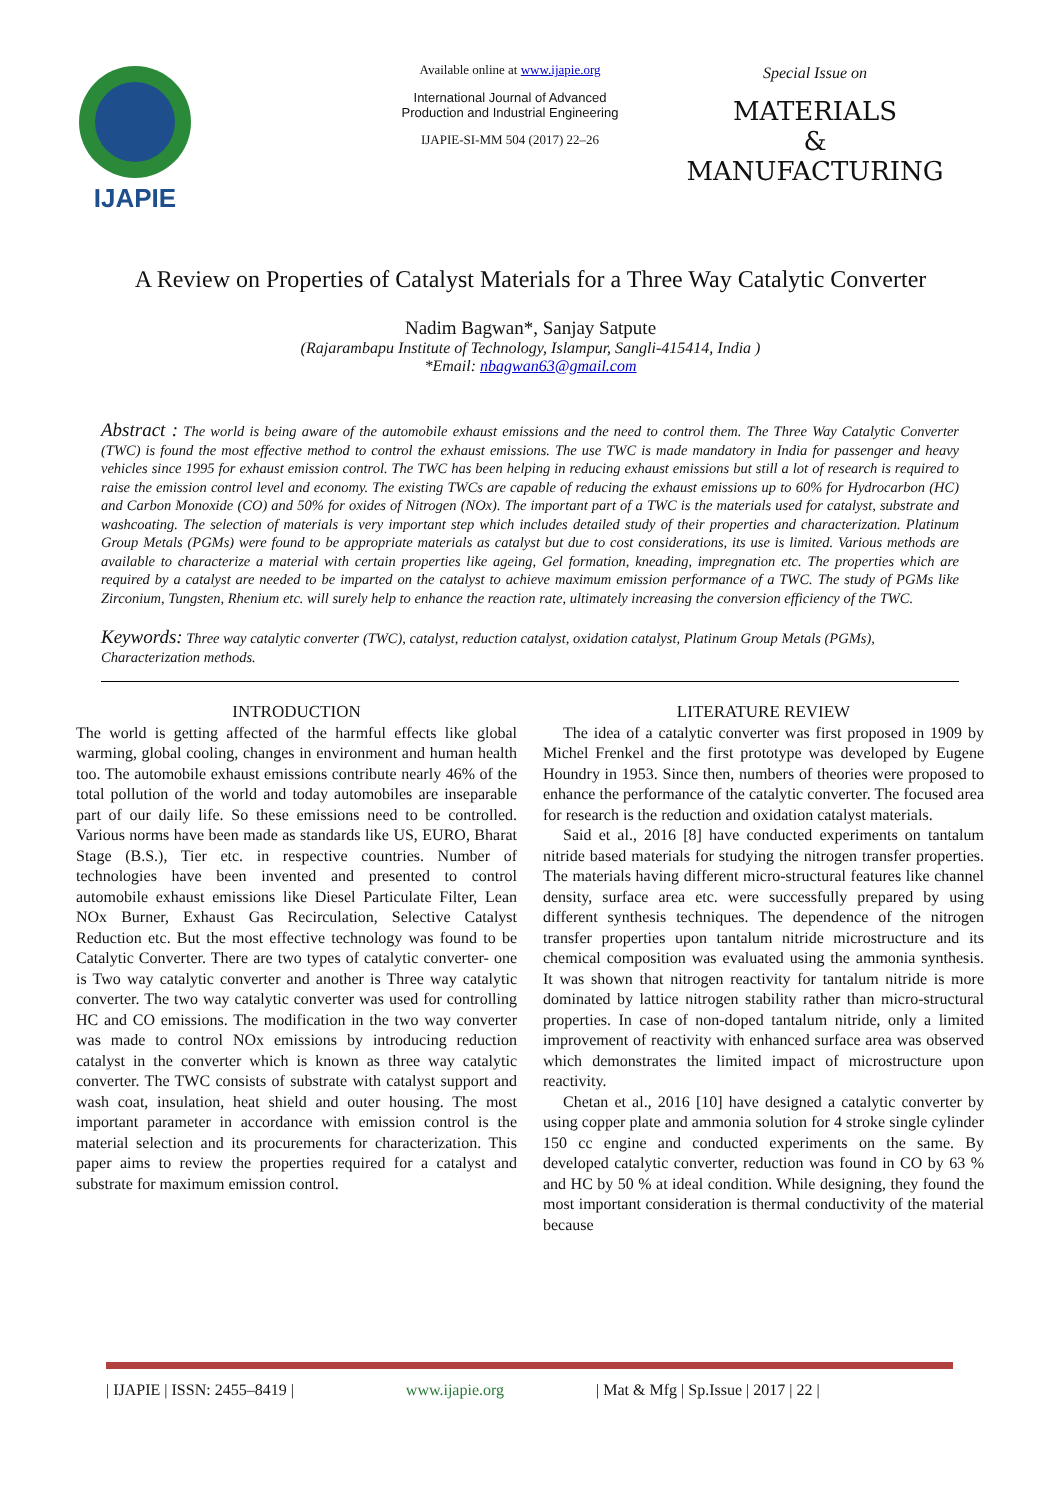IJAPIE
Available online at www.ijapie.org
International Journal of Advanced
Production and Industrial Engineering
IJAPIE-SI-MM 504 (2017) 22–26
Special Issue on
MATERIALS
&
MANUFACTURING
A Review on Properties of Catalyst Materials for a Three Way Catalytic Converter
Nadim Bagwan*, Sanjay Satpute
(Rajarambapu Institute of Technology, Islampur, Sangli-415414, India )
*Email: nbagwan63@gmail.com
Abstract : The world is being aware of the automobile exhaust emissions and the need to control them. The Three Way Catalytic Converter (TWC) is found the most effective method to control the exhaust emissions. The use TWC is made mandatory in India for passenger and heavy vehicles since 1995 for exhaust emission control. The TWC has been helping in reducing exhaust emissions but still a lot of research is required to raise the emission control level and economy. The existing TWCs are capable of reducing the exhaust emissions up to 60% for Hydrocarbon (HC) and Carbon Monoxide (CO) and 50% for oxides of Nitrogen (NOx). The important part of a TWC is the materials used for catalyst, substrate and washcoating. The selection of materials is very important step which includes detailed study of their properties and characterization. Platinum Group Metals (PGMs) were found to be appropriate materials as catalyst but due to cost considerations, its use is limited. Various methods are available to characterize a material with certain properties like ageing, Gel formation, kneading, impregnation etc. The properties which are required by a catalyst are needed to be imparted on the catalyst to achieve maximum emission performance of a TWC. The study of PGMs like Zirconium, Tungsten, Rhenium etc. will surely help to enhance the reaction rate, ultimately increasing the conversion efficiency of the TWC.
Keywords: Three way catalytic converter (TWC), catalyst, reduction catalyst, oxidation catalyst, Platinum Group Metals (PGMs), Characterization methods.
INTRODUCTION
The world is getting affected of the harmful effects like global warming, global cooling, changes in environment and human health too. The automobile exhaust emissions contribute nearly 46% of the total pollution of the world and today automobiles are inseparable part of our daily life. So these emissions need to be controlled. Various norms have been made as standards like US, EURO, Bharat Stage (B.S.), Tier etc. in respective countries. Number of technologies have been invented and presented to control automobile exhaust emissions like Diesel Particulate Filter, Lean NOx Burner, Exhaust Gas Recirculation, Selective Catalyst Reduction etc. But the most effective technology was found to be Catalytic Converter. There are two types of catalytic converter- one is Two way catalytic converter and another is Three way catalytic converter. The two way catalytic converter was used for controlling HC and CO emissions. The modification in the two way converter was made to control NOx emissions by introducing reduction catalyst in the converter which is known as three way catalytic converter. The TWC consists of substrate with catalyst support and wash coat, insulation, heat shield and outer housing. The most important parameter in accordance with emission control is the material selection and its procurements for characterization. This paper aims to review the properties required for a catalyst and substrate for maximum emission control.
LITERATURE REVIEW
The idea of a catalytic converter was first proposed in 1909 by Michel Frenkel and the first prototype was developed by Eugene Houndry in 1953. Since then, numbers of theories were proposed to enhance the performance of the catalytic converter. The focused area for research is the reduction and oxidation catalyst materials.
Said et al., 2016 [8] have conducted experiments on tantalum nitride based materials for studying the nitrogen transfer properties. The materials having different micro-structural features like channel density, surface area etc. were successfully prepared by using different synthesis techniques. The dependence of the nitrogen transfer properties upon tantalum nitride microstructure and its chemical composition was evaluated using the ammonia synthesis. It was shown that nitrogen reactivity for tantalum nitride is more dominated by lattice nitrogen stability rather than micro-structural properties. In case of non-doped tantalum nitride, only a limited improvement of reactivity with enhanced surface area was observed which demonstrates the limited impact of microstructure upon reactivity.
Chetan et al., 2016 [10] have designed a catalytic converter by using copper plate and ammonia solution for 4 stroke single cylinder 150 cc engine and conducted experiments on the same. By developed catalytic converter, reduction was found in CO by 63 % and HC by 50 % at ideal condition. While designing, they found the most important consideration is thermal conductivity of the material because
| IJAPIE | ISSN: 2455–8419 | www.ijapie.org | Mat & Mfg | Sp.Issue | 2017 | 22 |